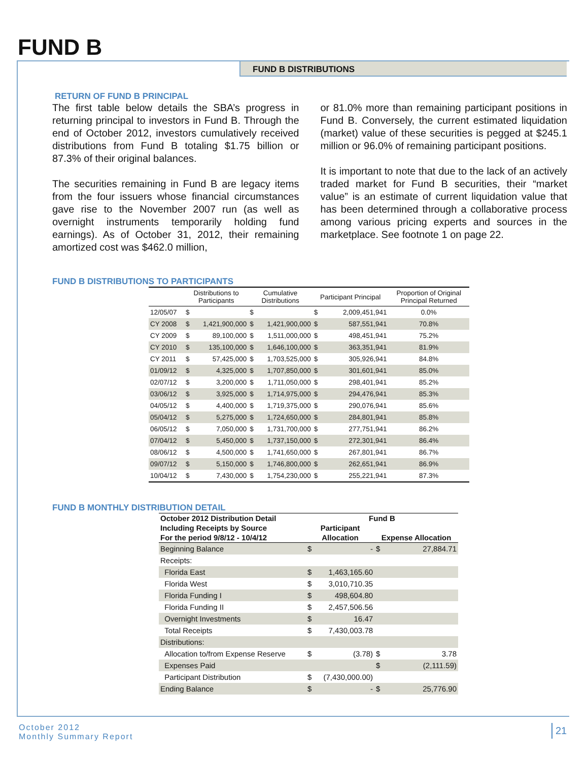FUND B
FUND B DISTRIBUTIONS
RETURN OF FUND B PRINCIPAL
The first table below details the SBA’s progress in returning principal to investors in Fund B. Through the end of October 2012, investors cumulatively received distributions from Fund B totaling $1.75 billion or 87.3% of their original balances.
The securities remaining in Fund B are legacy items from the four issuers whose financial circumstances gave rise to the November 2007 run (as well as overnight instruments temporarily holding fund earnings). As of October 31, 2012, their remaining amortized cost was $462.0 million,
or 81.0% more than remaining participant positions in Fund B. Conversely, the current estimated liquidation (market) value of these securities is pegged at $245.1 million or 96.0% of remaining participant positions.
It is important to note that due to the lack of an actively traded market for Fund B securities, their “market value” is an estimate of current liquidation value that has been determined through a collaborative process among various pricing experts and sources in the marketplace. See footnote 1 on page 22.
FUND B DISTRIBUTIONS TO PARTICIPANTS
| | Distributions to Participants | | Cumulative Distributions | | Participant Principal | | Proportion of Original Principal Returned |
| --- | --- | --- | --- | --- | --- | --- | --- |
| 12/05/07 | $ | | $ | | $ | 2,009,451,941 | 0.0% |
| CY 2008 | $ | 1,421,900,000 | $ | 1,421,900,000 | $ | 587,551,941 | 70.8% |
| CY 2009 | $ | 89,100,000 | $ | 1,511,000,000 | $ | 498,451,941 | 75.2% |
| CY 2010 | $ | 135,100,000 | $ | 1,646,100,000 | $ | 363,351,941 | 81.9% |
| CY 2011 | $ | 57,425,000 | $ | 1,703,525,000 | $ | 305,926,941 | 84.8% |
| 01/09/12 | $ | 4,325,000 | $ | 1,707,850,000 | $ | 301,601,941 | 85.0% |
| 02/07/12 | $ | 3,200,000 | $ | 1,711,050,000 | $ | 298,401,941 | 85.2% |
| 03/06/12 | $ | 3,925,000 | $ | 1,714,975,000 | $ | 294,476,941 | 85.3% |
| 04/05/12 | $ | 4,400,000 | $ | 1,719,375,000 | $ | 290,076,941 | 85.6% |
| 05/04/12 | $ | 5,275,000 | $ | 1,724,650,000 | $ | 284,801,941 | 85.8% |
| 06/05/12 | $ | 7,050,000 | $ | 1,731,700,000 | $ | 277,751,941 | 86.2% |
| 07/04/12 | $ | 5,450,000 | $ | 1,737,150,000 | $ | 272,301,941 | 86.4% |
| 08/06/12 | $ | 4,500,000 | $ | 1,741,650,000 | $ | 267,801,941 | 86.7% |
| 09/07/12 | $ | 5,150,000 | $ | 1,746,800,000 | $ | 262,651,941 | 86.9% |
| 10/04/12 | $ | 7,430,000 | $ | 1,754,230,000 | $ | 255,221,941 | 87.3% |
FUND B MONTHLY DISTRIBUTION DETAIL
| October 2012 Distribution Detail | Fund B | | | |
| --- | --- | --- | --- | --- |
| Including Receipts by Source | Participant | | | |
| For the period 9/8/12 - 10/4/12 | Allocation | | Expense Allocation | |
| Beginning Balance | $ | - | $ | 27,884.71 |
| Receipts: | | | | |
| Florida East | $ | 1,463,165.60 | | |
| Florida West | $ | 3,010,710.35 | | |
| Florida Funding I | $ | 498,604.80 | | |
| Florida Funding II | $ | 2,457,506.56 | | |
| Overnight Investments | $ | 16.47 | | |
| Total Receipts | $ | 7,430,003.78 | | |
| Distributions: | | | | |
| Allocation to/from Expense Reserve | $ | (3.78) | $ | 3.78 |
| Expenses Paid | | | $ | (2,111.59) |
| Participant Distribution | $ | (7,430,000.00) | | |
| Ending Balance | $ | - | $ | 25,776.90 |
October 2012
Monthly Summary Report
21